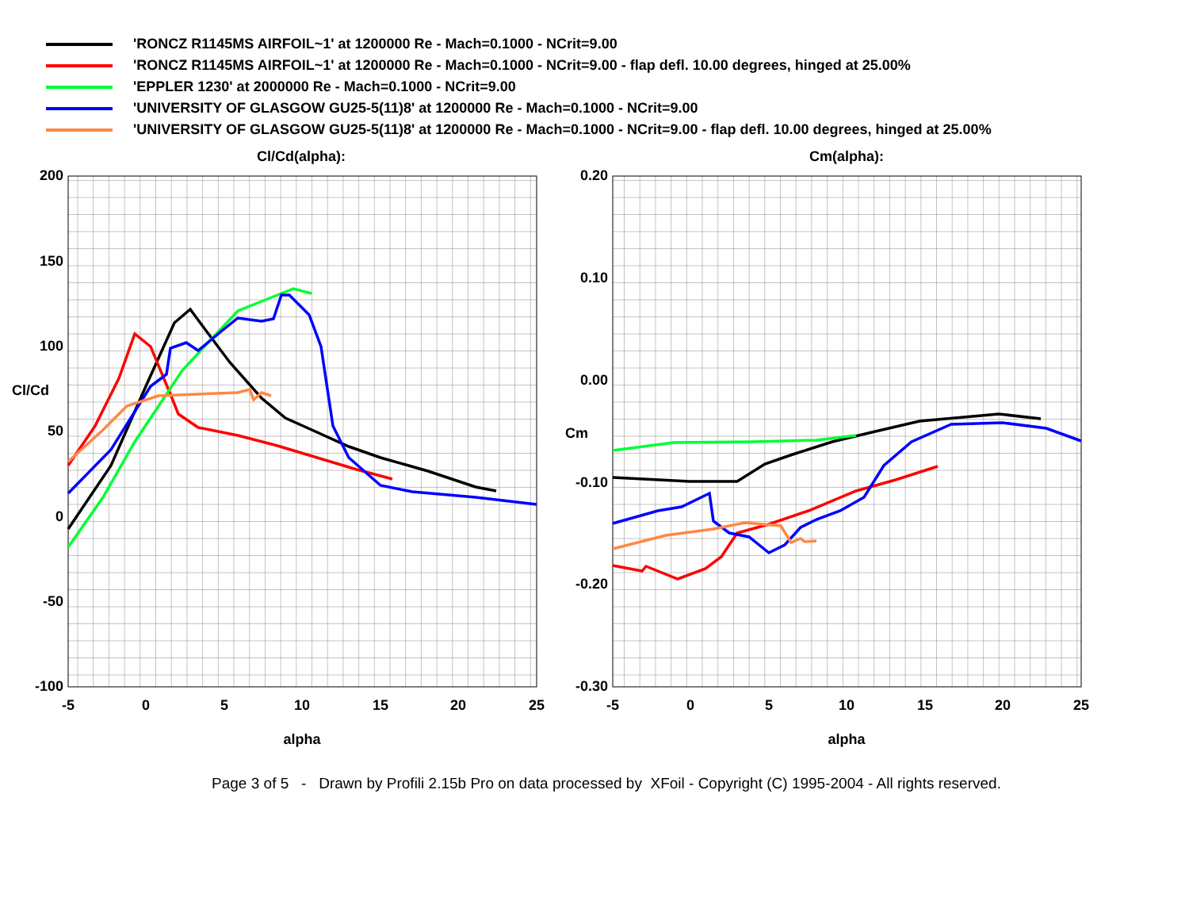'RONCZ R1145MS AIRFOIL~1' at 1200000 Re - Mach=0.1000 - NCrit=9.00
'RONCZ R1145MS AIRFOIL~1' at 1200000 Re - Mach=0.1000 - NCrit=9.00 - flap defl. 10.00 degrees, hinged at 25.00%
'EPPLER 1230' at 2000000 Re - Mach=0.1000 - NCrit=9.00
'UNIVERSITY OF GLASGOW GU25-5(11)8' at 1200000 Re - Mach=0.1000 - NCrit=9.00
'UNIVERSITY OF GLASGOW GU25-5(11)8' at 1200000 Re - Mach=0.1000 - NCrit=9.00 - flap defl. 10.00 degrees, hinged at 25.00%
Cl/Cd(alpha):
200
150
100
50
0
-50
-100
Cl/Cd
-5
0
5
10
15
20
25
alpha
Cm(alpha):
0.20
0.10
0.00
-0.10
-0.20
-0.30
Cm
-5
0
5
10
15
20
25
alpha
Page 3 of 5 - Drawn by Profili 2.15b Pro on data processed by XFoil - Copyright (C) 1995-2004 - All rights reserved.